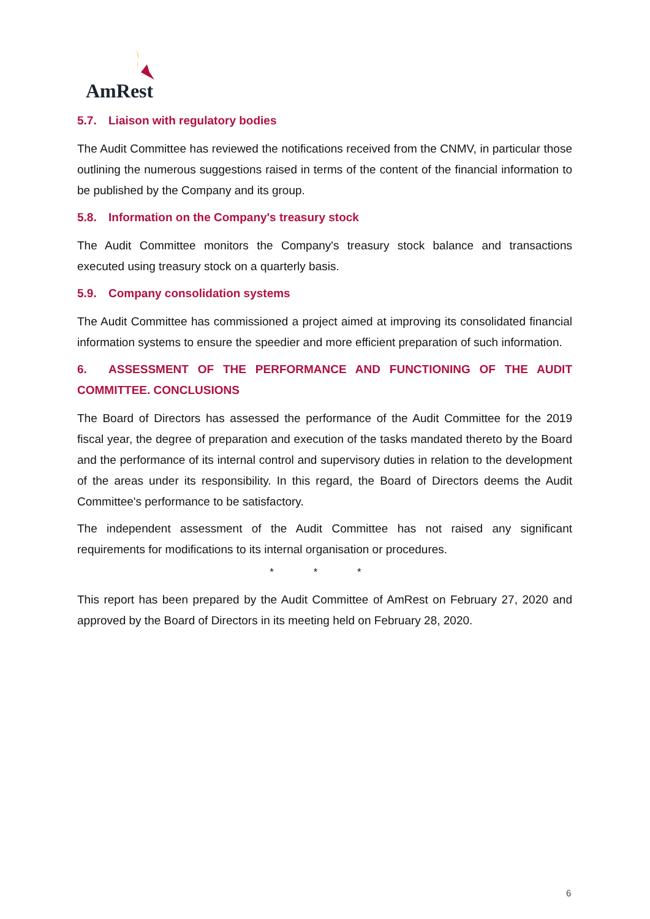AmRest
5.7. Liaison with regulatory bodies
The Audit Committee has reviewed the notifications received from the CNMV, in particular those outlining the numerous suggestions raised in terms of the content of the financial information to be published by the Company and its group.
5.8. Information on the Company's treasury stock
The Audit Committee monitors the Company's treasury stock balance and transactions executed using treasury stock on a quarterly basis.
5.9. Company consolidation systems
The Audit Committee has commissioned a project aimed at improving its consolidated financial information systems to ensure the speedier and more efficient preparation of such information.
6. ASSESSMENT OF THE PERFORMANCE AND FUNCTIONING OF THE AUDIT COMMITTEE. CONCLUSIONS
The Board of Directors has assessed the performance of the Audit Committee for the 2019 fiscal year, the degree of preparation and execution of the tasks mandated thereto by the Board and the performance of its internal control and supervisory duties in relation to the development of the areas under its responsibility. In this regard, the Board of Directors deems the Audit Committee's performance to be satisfactory.
The independent assessment of the Audit Committee has not raised any significant requirements for modifications to its internal organisation or procedures.
* * *
This report has been prepared by the Audit Committee of AmRest on February 27, 2020 and approved by the Board of Directors in its meeting held on February 28, 2020.
6